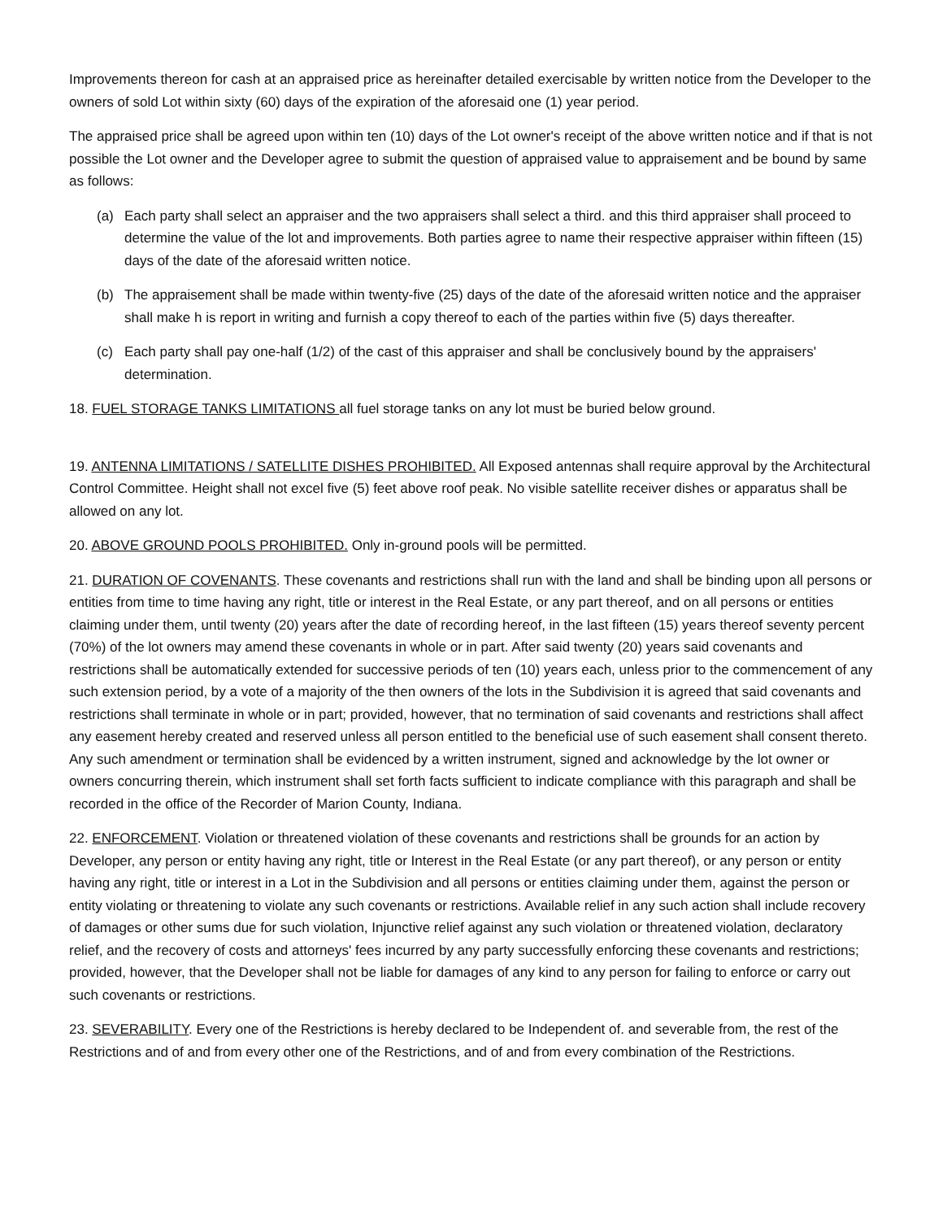Improvements thereon for cash at an appraised price as hereinafter detailed exercisable by written notice from the Developer to the owners of sold Lot within sixty (60) days of the expiration of the aforesaid one (1) year period.
The appraised price shall be agreed upon within ten (10) days of the Lot owner's receipt of the above written notice and if that is not possible the Lot owner and the Developer agree to submit the question of appraised value to appraisement and be bound by same as follows:
(a) Each party shall select an appraiser and the two appraisers shall select a third. and this third appraiser shall proceed to determine the value of the lot and improvements. Both parties agree to name their respective appraiser within fifteen (15) days of the date of the aforesaid written notice.
(b) The appraisement shall be made within twenty-five (25) days of the date of the aforesaid written notice and the appraiser shall make h is report in writing and furnish a copy thereof to each of the parties within five (5) days thereafter.
(c) Each party shall pay one-half (1/2) of the cast of this appraiser and shall be conclusively bound by the appraisers' determination.
18. FUEL STORAGE TANKS LIMITATIONS all fuel storage tanks on any lot must be buried below ground.
19. ANTENNA LIMITATIONS / SATELLITE DISHES PROHIBITED. All Exposed antennas shall require approval by the Architectural Control Committee. Height shall not excel five (5) feet above roof peak. No visible satellite receiver dishes or apparatus shall be allowed on any lot.
20. ABOVE GROUND POOLS PROHIBITED. Only in-ground pools will be permitted.
21. DURATION OF COVENANTS. These covenants and restrictions shall run with the land and shall be binding upon all persons or entities from time to time having any right, title or interest in the Real Estate, or any part thereof, and on all persons or entities claiming under them, until twenty (20) years after the date of recording hereof, in the last fifteen (15) years thereof seventy percent (70%) of the lot owners may amend these covenants in whole or in part. After said twenty (20) years said covenants and restrictions shall be automatically extended for successive periods of ten (10) years each, unless prior to the commencement of any such extension period, by a vote of a majority of the then owners of the lots in the Subdivision it is agreed that said covenants and restrictions shall terminate in whole or in part; provided, however, that no termination of said covenants and restrictions shall affect any easement hereby created and reserved unless all person entitled to the beneficial use of such easement shall consent thereto. Any such amendment or termination shall be evidenced by a written instrument, signed and acknowledge by the lot owner or owners concurring therein, which instrument shall set forth facts sufficient to indicate compliance with this paragraph and shall be recorded in the office of the Recorder of Marion County, Indiana.
22. ENFORCEMENT. Violation or threatened violation of these covenants and restrictions shall be grounds for an action by Developer, any person or entity having any right, title or Interest in the Real Estate (or any part thereof), or any person or entity having any right, title or interest in a Lot in the Subdivision and all persons or entities claiming under them, against the person or entity violating or threatening to violate any such covenants or restrictions. Available relief in any such action shall include recovery of damages or other sums due for such violation, Injunctive relief against any such violation or threatened violation, declaratory relief, and the recovery of costs and attorneys' fees incurred by any party successfully enforcing these covenants and restrictions; provided, however, that the Developer shall not be liable for damages of any kind to any person for failing to enforce or carry out such covenants or restrictions.
23. SEVERABILITY. Every one of the Restrictions is hereby declared to be Independent of. and severable from, the rest of the Restrictions and of and from every other one of the Restrictions, and of and from every combination of the Restrictions.